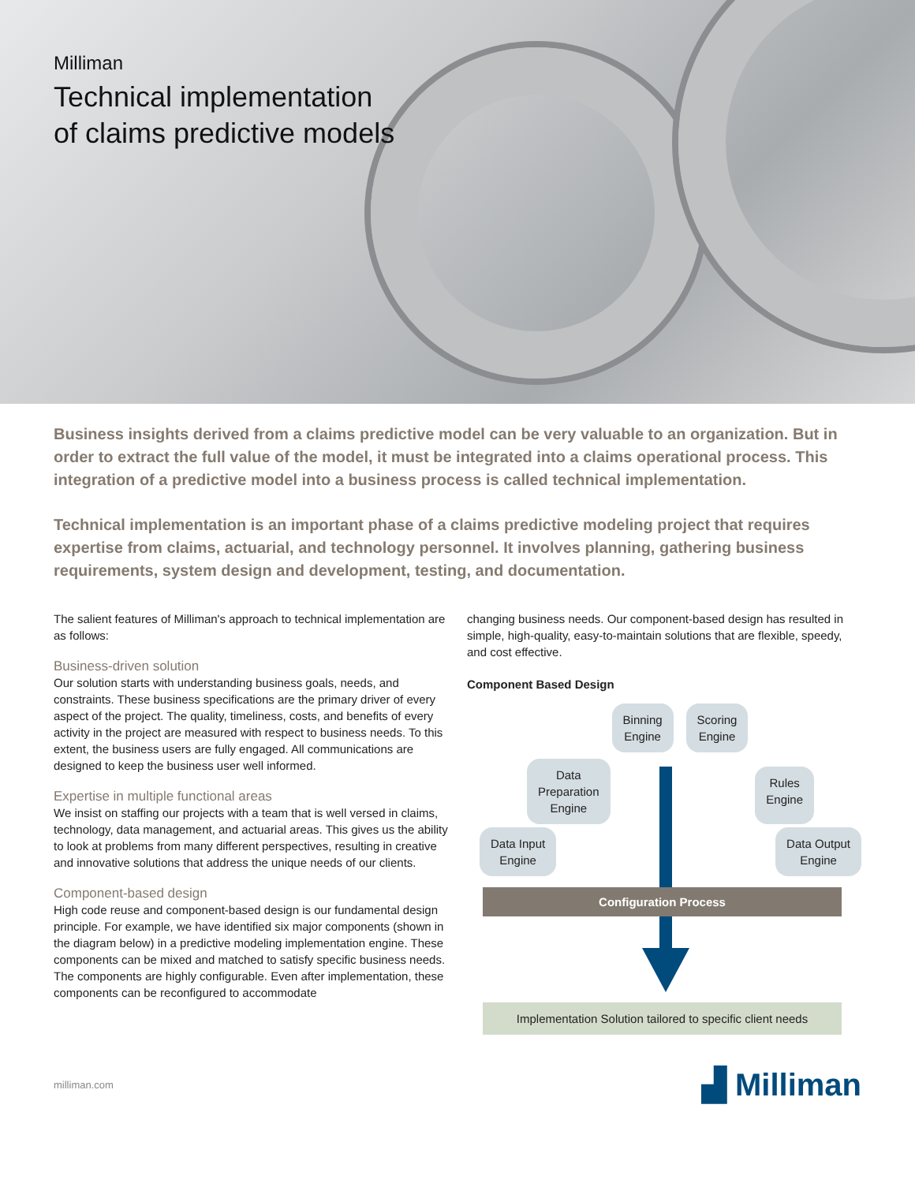Milliman
Technical implementation
of claims predictive models
Business insights derived from a claims predictive model can be very valuable to an organization. But in order to extract the full value of the model, it must be integrated into a claims operational process. This integration of a predictive model into a business process is called technical implementation.
Technical implementation is an important phase of a claims predictive modeling project that requires expertise from claims, actuarial, and technology personnel. It involves planning, gathering business requirements, system design and development, testing, and documentation.
The salient features of Milliman's approach to technical implementation are as follows:
Business-driven solution
Our solution starts with understanding business goals, needs, and constraints. These business specifications are the primary driver of every aspect of the project. The quality, timeliness, costs, and benefits of every activity in the project are measured with respect to business needs. To this extent, the business users are fully engaged. All communications are designed to keep the business user well informed.
Expertise in multiple functional areas
We insist on staffing our projects with a team that is well versed in claims, technology, data management, and actuarial areas. This gives us the ability to look at problems from many different perspectives, resulting in creative and innovative solutions that address the unique needs of our clients.
Component-based design
High code reuse and component-based design is our fundamental design principle. For example, we have identified six major components (shown in the diagram below) in a predictive modeling implementation engine. These components can be mixed and matched to satisfy specific business needs. The components are highly configurable. Even after implementation, these components can be reconfigured to accommodate
changing business needs. Our component-based design has resulted in simple, high-quality, easy-to-maintain solutions that are flexible, speedy, and cost effective.
Component Based Design
Binning
Engine Scoring
Engine
Data
Preparation
Engine Rules
Engine
Data Input
Engine Data Output
Engine
Configuration Process
Implementation Solution tailored to specific client needs
milliman.com ▟ Milliman